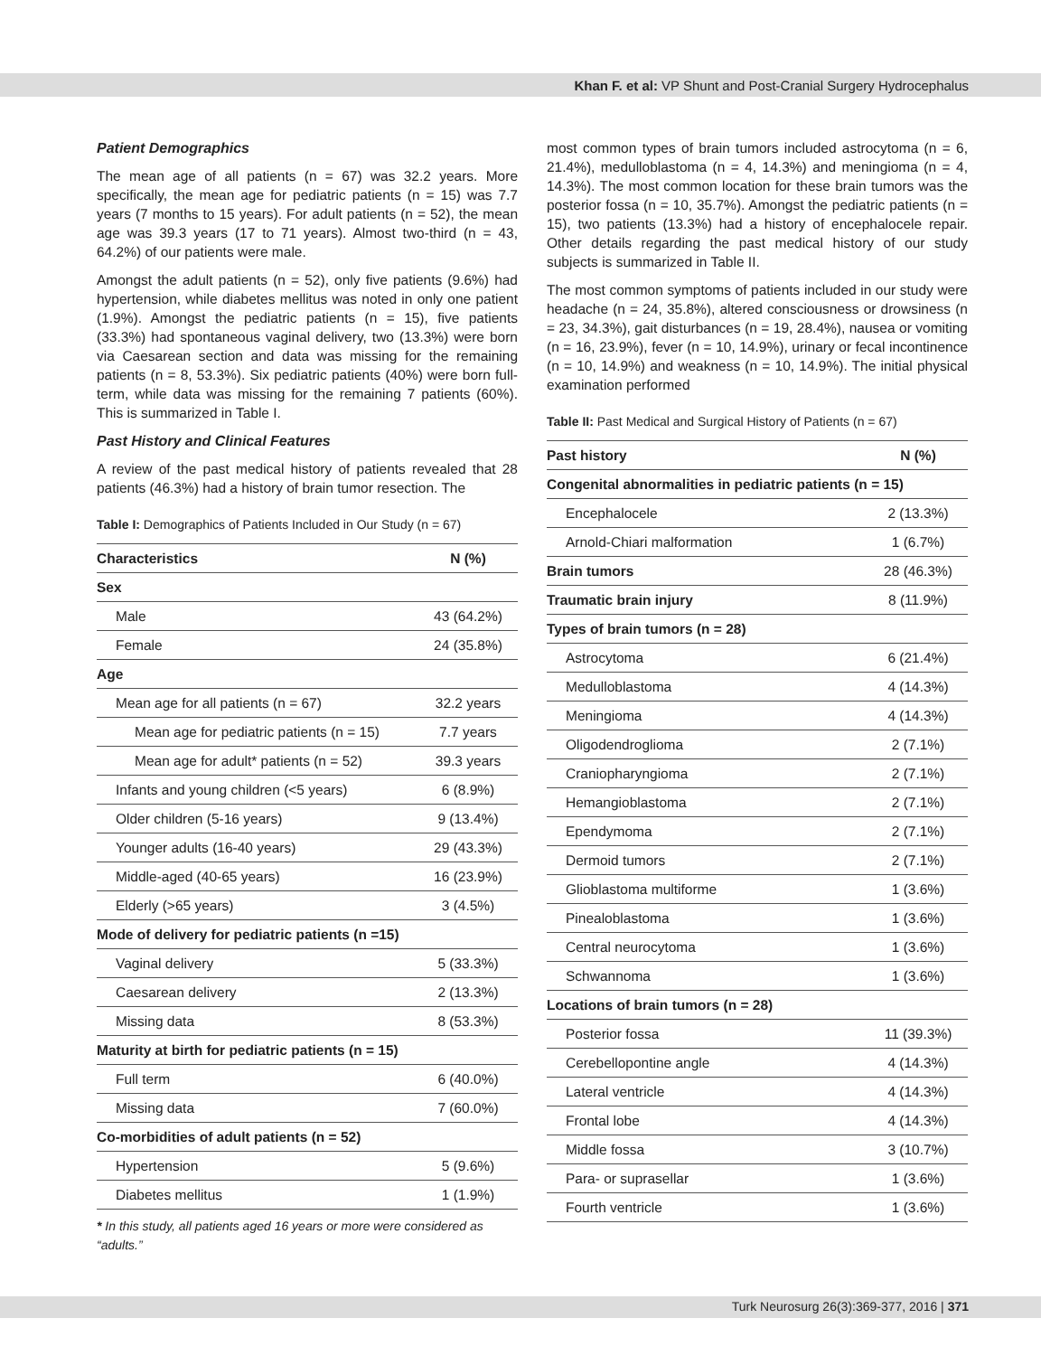Khan F. et al: VP Shunt and Post-Cranial Surgery Hydrocephalus
Patient Demographics
The mean age of all patients (n = 67) was 32.2 years. More specifically, the mean age for pediatric patients (n = 15) was 7.7 years (7 months to 15 years). For adult patients (n = 52), the mean age was 39.3 years (17 to 71 years). Almost two-third (n = 43, 64.2%) of our patients were male.
Amongst the adult patients (n = 52), only five patients (9.6%) had hypertension, while diabetes mellitus was noted in only one patient (1.9%). Amongst the pediatric patients (n = 15), five patients (33.3%) had spontaneous vaginal delivery, two (13.3%) were born via Caesarean section and data was missing for the remaining patients (n = 8, 53.3%). Six pediatric patients (40%) were born full-term, while data was missing for the remaining 7 patients (60%). This is summarized in Table I.
Past History and Clinical Features
A review of the past medical history of patients revealed that 28 patients (46.3%) had a history of brain tumor resection. The
Table I: Demographics of Patients Included in Our Study (n = 67)
| Characteristics | N (%) |
| --- | --- |
| Sex | |
| Male | 43 (64.2%) |
| Female | 24 (35.8%) |
| Age | |
| Mean age for all patients (n = 67) | 32.2 years |
| Mean age for pediatric patients (n = 15) | 7.7 years |
| Mean age for adult* patients (n = 52) | 39.3 years |
| Infants and young children (<5 years) | 6 (8.9%) |
| Older children (5-16 years) | 9 (13.4%) |
| Younger adults (16-40 years) | 29 (43.3%) |
| Middle-aged (40-65 years) | 16 (23.9%) |
| Elderly (>65 years) | 3 (4.5%) |
| Mode of delivery for pediatric patients (n =15) | |
| Vaginal delivery | 5 (33.3%) |
| Caesarean delivery | 2 (13.3%) |
| Missing data | 8 (53.3%) |
| Maturity at birth for pediatric patients (n = 15) | |
| Full term | 6 (40.0%) |
| Missing data | 7 (60.0%) |
| Co-morbidities of adult patients (n = 52) | |
| Hypertension | 5 (9.6%) |
| Diabetes mellitus | 1 (1.9%) |
* In this study, all patients aged 16 years or more were considered as “adults.”
most common types of brain tumors included astrocytoma (n = 6, 21.4%), medulloblastoma (n = 4, 14.3%) and meningioma (n = 4, 14.3%). The most common location for these brain tumors was the posterior fossa (n = 10, 35.7%). Amongst the pediatric patients (n = 15), two patients (13.3%) had a history of encephalocele repair. Other details regarding the past medical history of our study subjects is summarized in Table II.
The most common symptoms of patients included in our study were headache (n = 24, 35.8%), altered consciousness or drowsiness (n = 23, 34.3%), gait disturbances (n = 19, 28.4%), nausea or vomiting (n = 16, 23.9%), fever (n = 10, 14.9%), urinary or fecal incontinence (n = 10, 14.9%) and weakness (n = 10, 14.9%). The initial physical examination performed
Table II: Past Medical and Surgical History of Patients (n = 67)
| Past history | N (%) |
| --- | --- |
| Congenital abnormalities in pediatric patients (n = 15) | |
| Encephalocele | 2 (13.3%) |
| Arnold-Chiari malformation | 1 (6.7%) |
| Brain tumors | 28 (46.3%) |
| Traumatic brain injury | 8 (11.9%) |
| Types of brain tumors (n = 28) | |
| Astrocytoma | 6 (21.4%) |
| Medulloblastoma | 4 (14.3%) |
| Meningioma | 4 (14.3%) |
| Oligodendroglioma | 2 (7.1%) |
| Craniopharyngioma | 2 (7.1%) |
| Hemangioblastoma | 2 (7.1%) |
| Ependymoma | 2 (7.1%) |
| Dermoid tumors | 2 (7.1%) |
| Glioblastoma multiforme | 1 (3.6%) |
| Pinealoblastoma | 1 (3.6%) |
| Central neurocytoma | 1 (3.6%) |
| Schwannoma | 1 (3.6%) |
| Locations of brain tumors (n = 28) | |
| Posterior fossa | 11 (39.3%) |
| Cerebellopontine angle | 4 (14.3%) |
| Lateral ventricle | 4 (14.3%) |
| Frontal lobe | 4 (14.3%) |
| Middle fossa | 3 (10.7%) |
| Para- or suprasellar | 1 (3.6%) |
| Fourth ventricle | 1 (3.6%) |
Turk Neurosurg 26(3):369-377, 2016 | 371